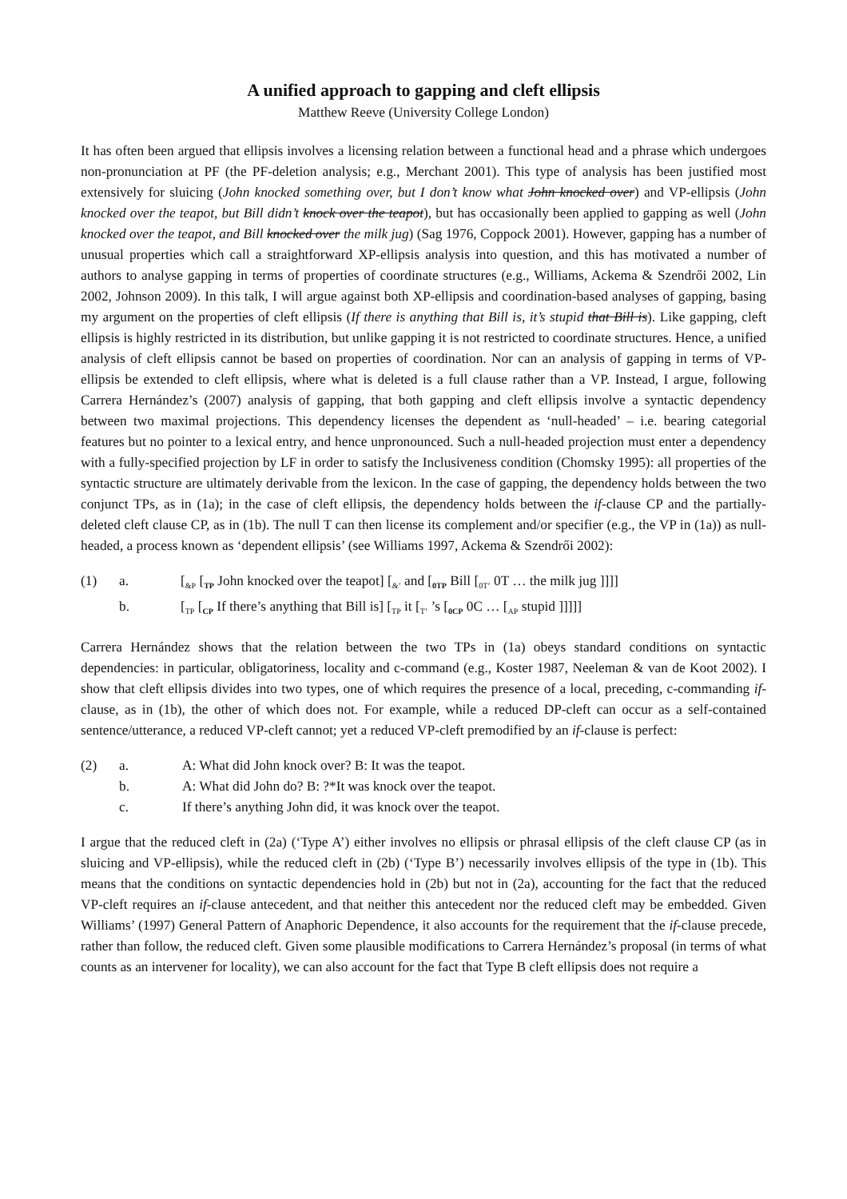A unified approach to gapping and cleft ellipsis
Matthew Reeve (University College London)
It has often been argued that ellipsis involves a licensing relation between a functional head and a phrase which undergoes non-pronunciation at PF (the PF-deletion analysis; e.g., Merchant 2001). This type of analysis has been justified most extensively for sluicing (John knocked something over, but I don’t know what John knocked over) and VP-ellipsis (John knocked over the teapot, but Bill didn’t knock over the teapot), but has occasionally been applied to gapping as well (John knocked over the teapot, and Bill knocked over the milk jug) (Sag 1976, Coppock 2001). However, gapping has a number of unusual properties which call a straightforward XP-ellipsis analysis into question, and this has motivated a number of authors to analyse gapping in terms of properties of coordinate structures (e.g., Williams, Ackema & Szendrői 2002, Lin 2002, Johnson 2009). In this talk, I will argue against both XP-ellipsis and coordination-based analyses of gapping, basing my argument on the properties of cleft ellipsis (If there is anything that Bill is, it’s stupid that Bill is). Like gapping, cleft ellipsis is highly restricted in its distribution, but unlike gapping it is not restricted to coordinate structures. Hence, a unified analysis of cleft ellipsis cannot be based on properties of coordination. Nor can an analysis of gapping in terms of VP-ellipsis be extended to cleft ellipsis, where what is deleted is a full clause rather than a VP. Instead, I argue, following Carrera Hernández’s (2007) analysis of gapping, that both gapping and cleft ellipsis involve a syntactic dependency between two maximal projections. This dependency licenses the dependent as ‘null-headed’ – i.e. bearing categorial features but no pointer to a lexical entry, and hence unpronounced. Such a null-headed projection must enter a dependency with a fully-specified projection by LF in order to satisfy the Inclusiveness condition (Chomsky 1995): all properties of the syntactic structure are ultimately derivable from the lexicon. In the case of gapping, the dependency holds between the two conjunct TPs, as in (1a); in the case of cleft ellipsis, the dependency holds between the if-clause CP and the partially-deleted cleft clause CP, as in (1b). The null T can then license its complement and/or specifier (e.g., the VP in (1a)) as null-headed, a process known as ‘dependent ellipsis’ (see Williams 1997, Ackema & Szendrői 2002):
(1) a. [<sub>&P</sub> [<sub>TP</sub> John knocked over the teapot] [<sub>&’</sub> and [<sub>0TP</sub> Bill [<sub>0T’</sub> 0T … the milk jug ]]]]
b. [<sub>TP</sub> [<sub>CP</sub> If there’s anything that Bill is] [<sub>TP</sub> it [<sub>T’</sub> ’s [<sub>0CP</sub> 0C … [<sub>AP</sub> stupid ]]]]]
Carrera Hernández shows that the relation between the two TPs in (1a) obeys standard conditions on syntactic dependencies: in particular, obligatoriness, locality and c-command (e.g., Koster 1987, Neeleman & van de Koot 2002). I show that cleft ellipsis divides into two types, one of which requires the presence of a local, preceding, c-commanding if-clause, as in (1b), the other of which does not. For example, while a reduced DP-cleft can occur as a self-contained sentence/utterance, a reduced VP-cleft cannot; yet a reduced VP-cleft premodified by an if-clause is perfect:
(2) a. A: What did John knock over? B: It was the teapot.
b. A: What did John do? B: ?*It was knock over the teapot.
c. If there’s anything John did, it was knock over the teapot.
I argue that the reduced cleft in (2a) (‘Type A’) either involves no ellipsis or phrasal ellipsis of the cleft clause CP (as in sluicing and VP-ellipsis), while the reduced cleft in (2b) (‘Type B’) necessarily involves ellipsis of the type in (1b). This means that the conditions on syntactic dependencies hold in (2b) but not in (2a), accounting for the fact that the reduced VP-cleft requires an if-clause antecedent, and that neither this antecedent nor the reduced cleft may be embedded. Given Williams’ (1997) General Pattern of Anaphoric Dependence, it also accounts for the requirement that the if-clause precede, rather than follow, the reduced cleft. Given some plausible modifications to Carrera Hernández’s proposal (in terms of what counts as an intervener for locality), we can also account for the fact that Type B cleft ellipsis does not require a